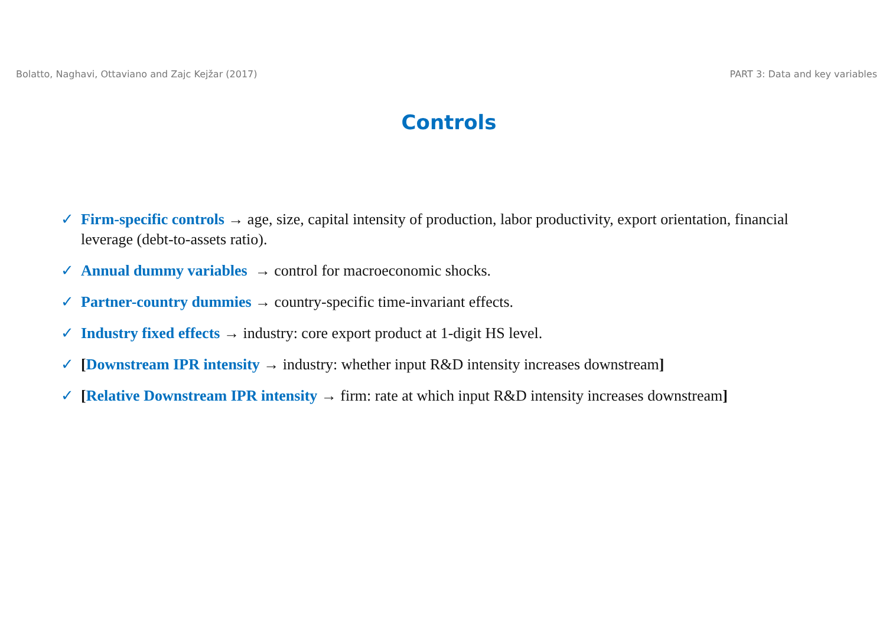Bolatto, Naghavi, Ottaviano and Zajc Kejžar (2017) PART 3: Data and key variables
Controls
✓ Firm-specific controls → age, size, capital intensity of production, labor productivity, export orientation, financial leverage (debt-to-assets ratio).
✓ Annual dummy variables → control for macroeconomic shocks.
✓ Partner-country dummies → country-specific time-invariant effects.
✓ Industry fixed effects → industry: core export product at 1-digit HS level.
✓ [Downstream IPR intensity → industry: whether input R&D intensity increases downstream]
✓ [Relative Downstream IPR intensity → firm: rate at which input R&D intensity increases downstream]